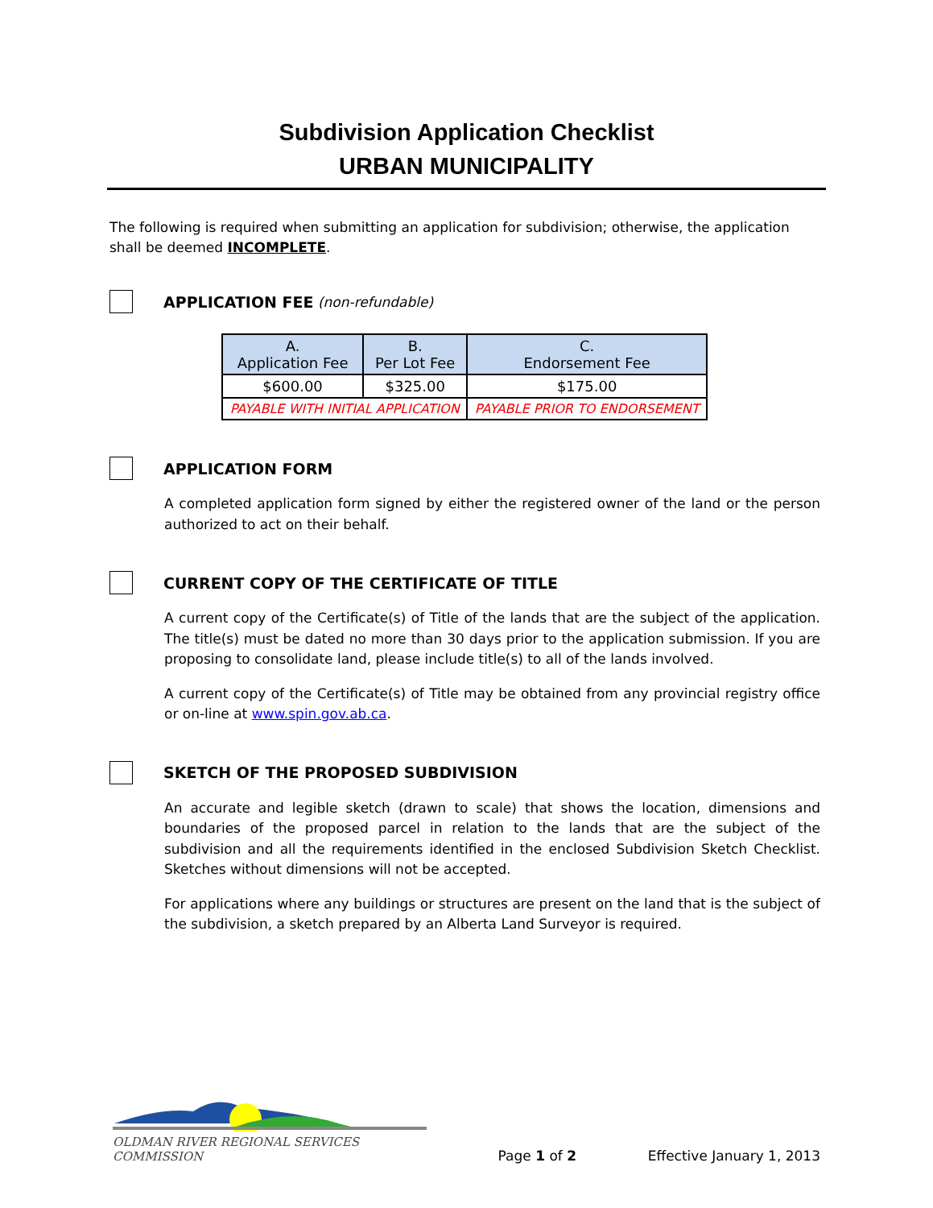Subdivision Application Checklist
URBAN MUNICIPALITY
The following is required when submitting an application for subdivision; otherwise, the application shall be deemed INCOMPLETE.
APPLICATION FEE (non-refundable)
| A. Application Fee | B. Per Lot Fee | C. Endorsement Fee |
| $600.00 | $325.00 | $175.00 |
| PAYABLE WITH INITIAL APPLICATION | | PAYABLE PRIOR TO ENDORSEMENT |
APPLICATION FORM
A completed application form signed by either the registered owner of the land or the person authorized to act on their behalf.
CURRENT COPY OF THE CERTIFICATE OF TITLE
A current copy of the Certificate(s) of Title of the lands that are the subject of the application. The title(s) must be dated no more than 30 days prior to the application submission. If you are proposing to consolidate land, please include title(s) to all of the lands involved.
A current copy of the Certificate(s) of Title may be obtained from any provincial registry office or on-line at www.spin.gov.ab.ca.
SKETCH OF THE PROPOSED SUBDIVISION
An accurate and legible sketch (drawn to scale) that shows the location, dimensions and boundaries of the proposed parcel in relation to the lands that are the subject of the subdivision and all the requirements identified in the enclosed Subdivision Sketch Checklist. Sketches without dimensions will not be accepted.
For applications where any buildings or structures are present on the land that is the subject of the subdivision, a sketch prepared by an Alberta Land Surveyor is required.
OLDMAN RIVER REGIONAL SERVICES COMMISSION
Page 1 of 2
Effective January 1, 2013